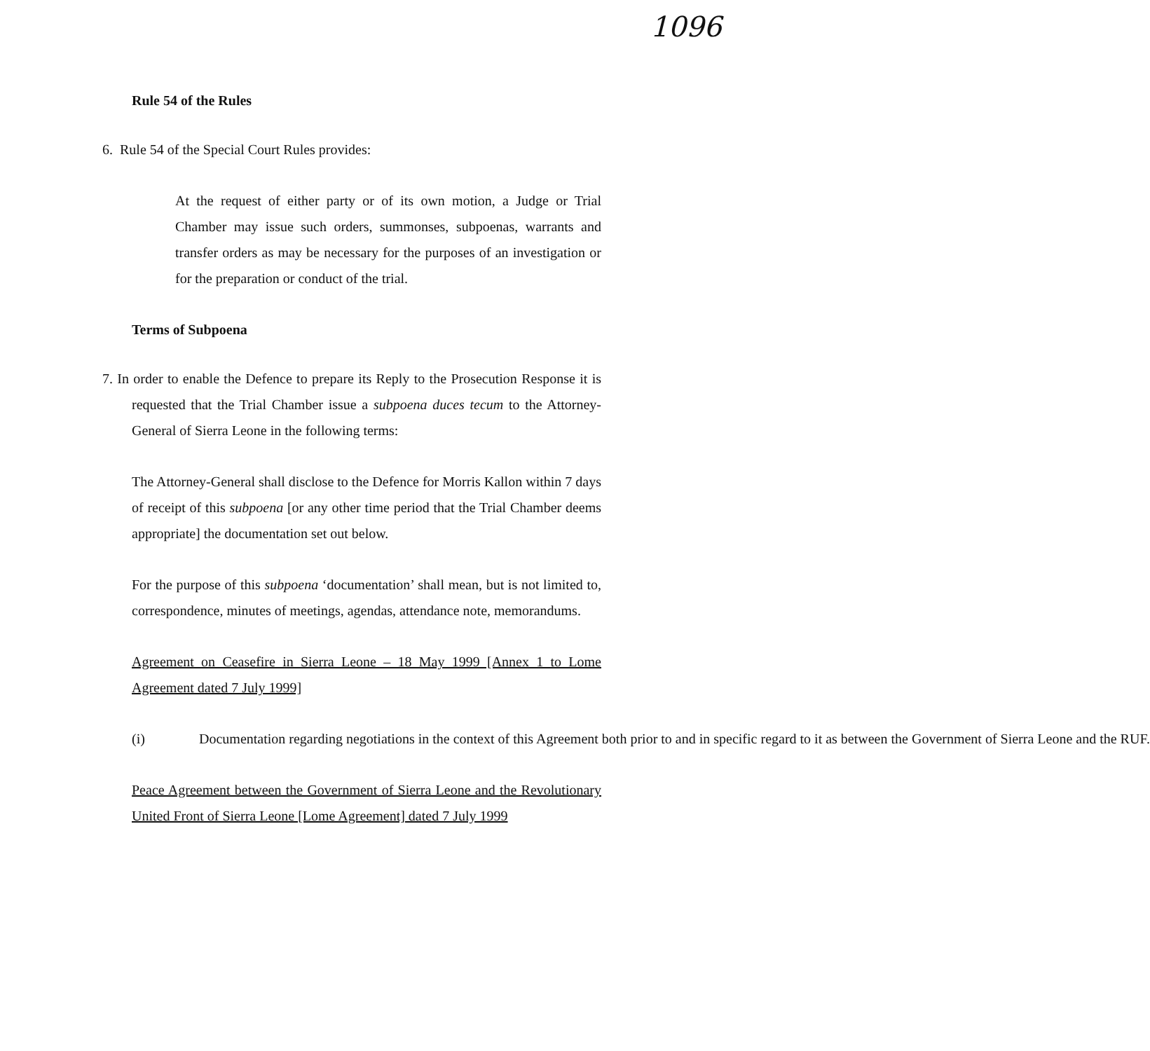1096
Rule 54 of the Rules
6. Rule 54 of the Special Court Rules provides:
At the request of either party or of its own motion, a Judge or Trial Chamber may issue such orders, summonses, subpoenas, warrants and transfer orders as may be necessary for the purposes of an investigation or for the preparation or conduct of the trial.
Terms of Subpoena
7. In order to enable the Defence to prepare its Reply to the Prosecution Response it is requested that the Trial Chamber issue a subpoena duces tecum to the Attorney-General of Sierra Leone in the following terms:
The Attorney-General shall disclose to the Defence for Morris Kallon within 7 days of receipt of this subpoena [or any other time period that the Trial Chamber deems appropriate] the documentation set out below.
For the purpose of this subpoena ‘documentation’ shall mean, but is not limited to, correspondence, minutes of meetings, agendas, attendance note, memorandums.
Agreement on Ceasefire in Sierra Leone – 18 May 1999 [Annex 1 to Lome Agreement dated 7 July 1999]
(i) Documentation regarding negotiations in the context of this Agreement both prior to and in specific regard to it as between the Government of Sierra Leone and the RUF.
Peace Agreement between the Government of Sierra Leone and the Revolutionary United Front of Sierra Leone [Lome Agreement] dated 7 July 1999